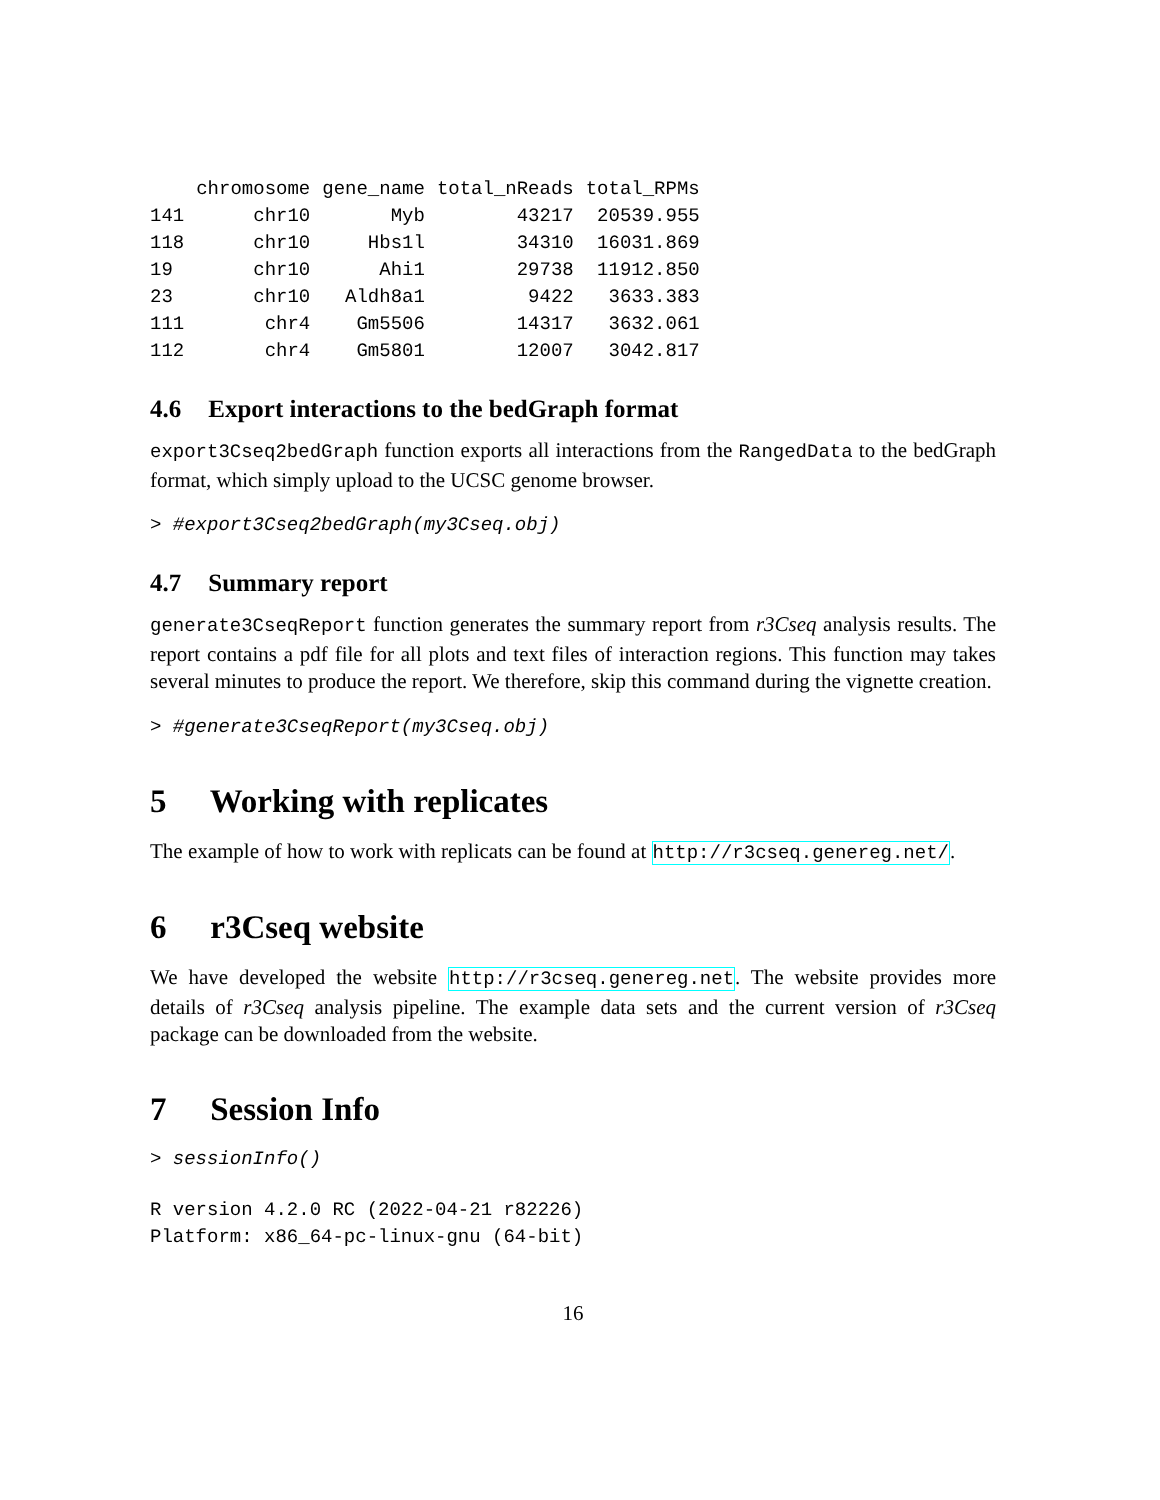| | chromosome | gene_name | total_nReads | total_RPMs |
| --- | --- | --- | --- | --- |
| 141 | chr10 | Myb | 43217 | 20539.955 |
| 118 | chr10 | Hbs1l | 34310 | 16031.869 |
| 19 | chr10 | Ahi1 | 29738 | 11912.850 |
| 23 | chr10 | Aldh8a1 | 9422 | 3633.383 |
| 111 | chr4 | Gm5506 | 14317 | 3632.061 |
| 112 | chr4 | Gm5801 | 12007 | 3042.817 |
4.6 Export interactions to the bedGraph format
export3Cseq2bedGraph function exports all interactions from the RangedData to the bedGraph format, which simply upload to the UCSC genome browser.
> #export3Cseq2bedGraph(my3Cseq.obj)
4.7 Summary report
generate3CseqReport function generates the summary report from r3Cseq analysis results. The report contains a pdf file for all plots and text files of interaction regions. This function may takes several minutes to produce the report. We therefore, skip this command during the vignette creation.
> #generate3CseqReport(my3Cseq.obj)
5 Working with replicates
The example of how to work with replicats can be found at http://r3cseq.genereg.net/.
6 r3Cseq website
We have developed the website http://r3cseq.genereg.net. The website provides more details of r3Cseq analysis pipeline. The example data sets and the current version of r3Cseq package can be downloaded from the website.
7 Session Info
> sessionInfo()
R version 4.2.0 RC (2022-04-21 r82226)
Platform: x86_64-pc-linux-gnu (64-bit)
16